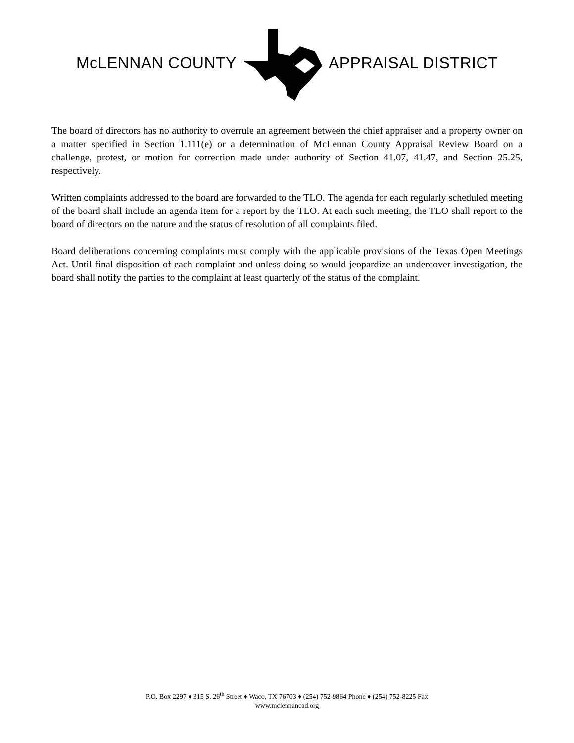McLENNAN COUNTY APPRAISAL DISTRICT
The board of directors has no authority to overrule an agreement between the chief appraiser and a property owner on a matter specified in Section 1.111(e) or a determination of McLennan County Appraisal Review Board on a challenge, protest, or motion for correction made under authority of Section 41.07, 41.47, and Section 25.25, respectively.
Written complaints addressed to the board are forwarded to the TLO. The agenda for each regularly scheduled meeting of the board shall include an agenda item for a report by the TLO. At each such meeting, the TLO shall report to the board of directors on the nature and the status of resolution of all complaints filed.
Board deliberations concerning complaints must comply with the applicable provisions of the Texas Open Meetings Act. Until final disposition of each complaint and unless doing so would jeopardize an undercover investigation, the board shall notify the parties to the complaint at least quarterly of the status of the complaint.
P.O. Box 2297 ♦ 315 S. 26<sup>th</sup> Street ♦ Waco, TX 76703 ♦ (254) 752-9864 Phone ♦ (254) 752-8225 Fax
www.mclennancad.org